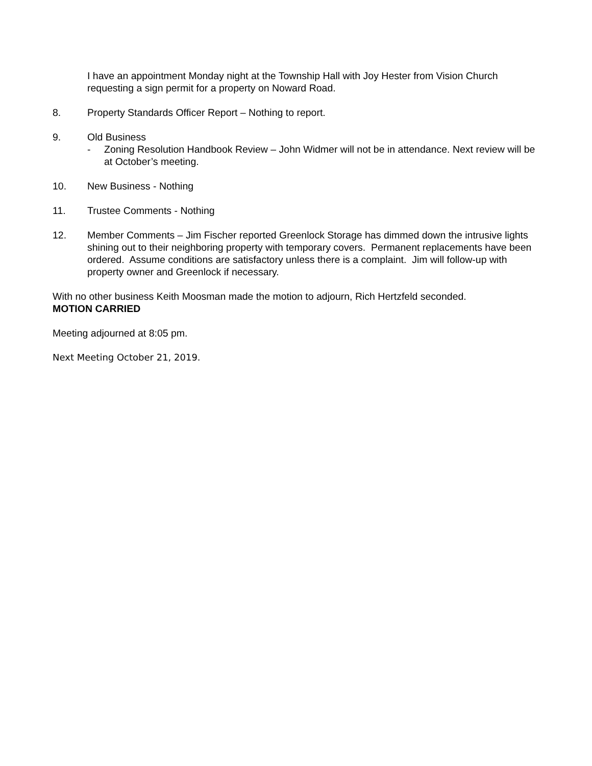I have an appointment Monday night at the Township Hall with Joy Hester from Vision Church requesting a sign permit for a property on Noward Road.
8. Property Standards Officer Report – Nothing to report.
9. Old Business
- Zoning Resolution Handbook Review – John Widmer will not be in attendance. Next review will be at October’s meeting.
10. New Business - Nothing
11. Trustee Comments - Nothing
12. Member Comments – Jim Fischer reported Greenlock Storage has dimmed down the intrusive lights shining out to their neighboring property with temporary covers. Permanent replacements have been ordered. Assume conditions are satisfactory unless there is a complaint. Jim will follow-up with property owner and Greenlock if necessary.
With no other business Keith Moosman made the motion to adjourn, Rich Hertzfeld seconded.
MOTION CARRIED
Meeting adjourned at 8:05 pm.
Next Meeting October 21, 2019.